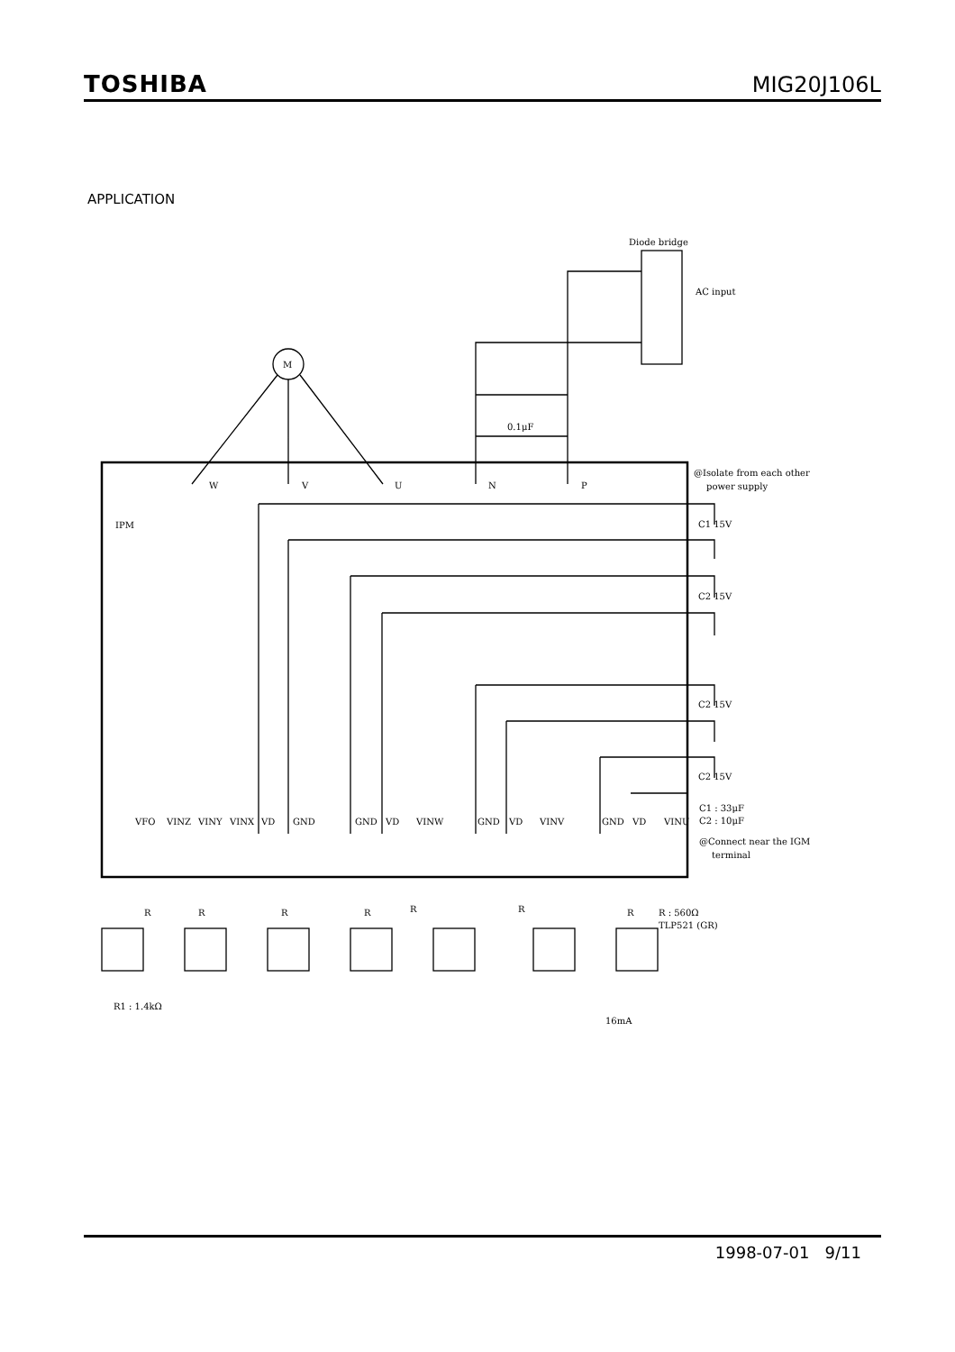TOSHIBA
MIG20J106L
APPLICATION
Diode bridge
AC input
M
0.1μF
W
V
U
N
P
@Isolate from each other
power supply
IPM
VFO
VINZ
VINY
VINX
VD
GND
GND
VD
VINW
GND
VD
VINV
GND
VD
VINU
C1 : 33μF
C2 : 10μF
@Connect near the IGM
terminal
C1 15V
C2 15V
C2 15V
C2 15V
R
R
R
R
R
R
R
R : 560Ω
TLP521 (GR)
R1 : 1.4kΩ
16mA
1998-07-01 9/11